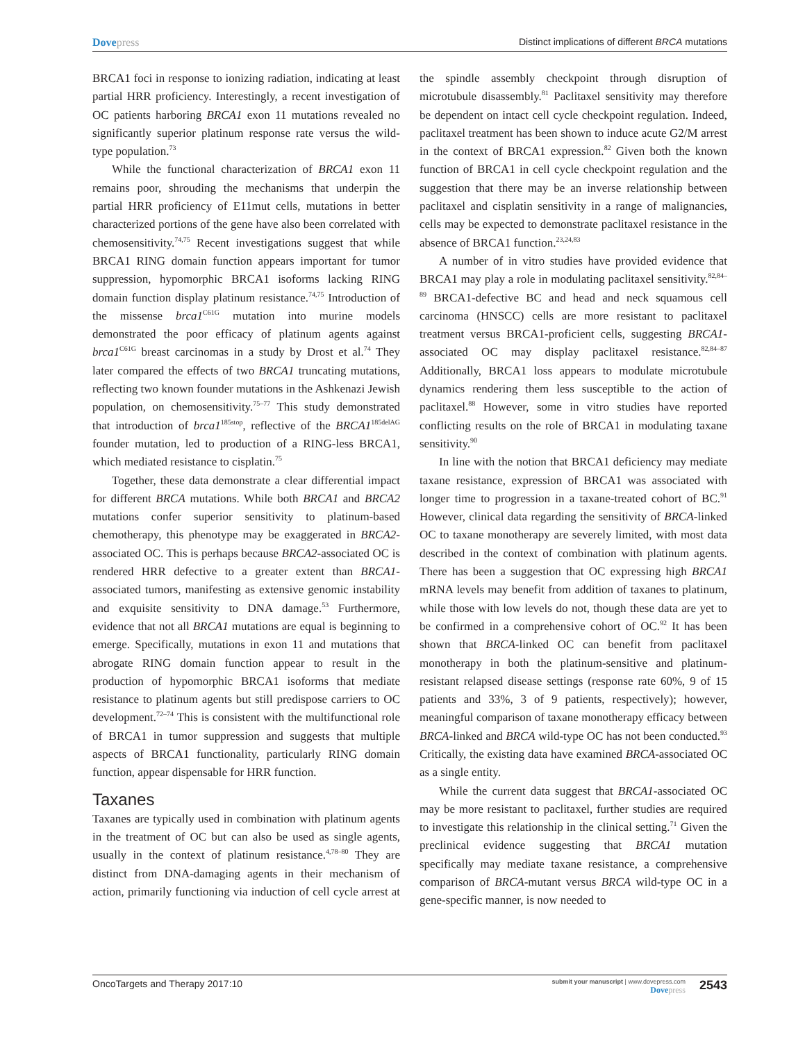Dovepress Distinct implications of different BRCA mutations
BRCA1 foci in response to ionizing radiation, indicating at least partial HRR proficiency. Interestingly, a recent investigation of OC patients harboring BRCA1 exon 11 mutations revealed no significantly superior platinum response rate versus the wild-type population.<sup>73</sup>
While the functional characterization of BRCA1 exon 11 remains poor, shrouding the mechanisms that underpin the partial HRR proficiency of E11mut cells, mutations in better characterized portions of the gene have also been correlated with chemosensitivity.<sup>74,75</sup> Recent investigations suggest that while BRCA1 RING domain function appears important for tumor suppression, hypomorphic BRCA1 isoforms lacking RING domain function display platinum resistance.<sup>74,75</sup> Introduction of the missense brca1<sup>C61G</sup> mutation into murine models demonstrated the poor efficacy of platinum agents against brca1<sup>C61G</sup> breast carcinomas in a study by Drost et al.<sup>74</sup> They later compared the effects of two BRCA1 truncating mutations, reflecting two known founder mutations in the Ashkenazi Jewish population, on chemosensitivity.<sup>75–77</sup> This study demonstrated that introduction of brca1<sup>185stop</sup>, reflective of the BRCA1<sup>185delAG</sup> founder mutation, led to production of a RING-less BRCA1, which mediated resistance to cisplatin.<sup>75</sup>
Together, these data demonstrate a clear differential impact for different BRCA mutations. While both BRCA1 and BRCA2 mutations confer superior sensitivity to platinum-based chemotherapy, this phenotype may be exaggerated in BRCA2-associated OC. This is perhaps because BRCA2-associated OC is rendered HRR defective to a greater extent than BRCA1-associated tumors, manifesting as extensive genomic instability and exquisite sensitivity to DNA damage.<sup>53</sup> Furthermore, evidence that not all BRCA1 mutations are equal is beginning to emerge. Specifically, mutations in exon 11 and mutations that abrogate RING domain function appear to result in the production of hypomorphic BRCA1 isoforms that mediate resistance to platinum agents but still predispose carriers to OC development.<sup>72–74</sup> This is consistent with the multifunctional role of BRCA1 in tumor suppression and suggests that multiple aspects of BRCA1 functionality, particularly RING domain function, appear dispensable for HRR function.
Taxanes
Taxanes are typically used in combination with platinum agents in the treatment of OC but can also be used as single agents, usually in the context of platinum resistance.<sup>4,78–80</sup> They are distinct from DNA-damaging agents in their mechanism of action, primarily functioning via induction of cell cycle arrest at the spindle assembly checkpoint through disruption of microtubule disassembly.<sup>81</sup> Paclitaxel sensitivity may therefore be dependent on intact cell cycle checkpoint regulation. Indeed, paclitaxel treatment has been shown to induce acute G2/M arrest in the context of BRCA1 expression.<sup>82</sup> Given both the known function of BRCA1 in cell cycle checkpoint regulation and the suggestion that there may be an inverse relationship between paclitaxel and cisplatin sensitivity in a range of malignancies, cells may be expected to demonstrate paclitaxel resistance in the absence of BRCA1 function.<sup>23,24,83</sup>
A number of in vitro studies have provided evidence that BRCA1 may play a role in modulating paclitaxel sensitivity.<sup>82,84–89</sup> BRCA1-defective BC and head and neck squamous cell carcinoma (HNSCC) cells are more resistant to paclitaxel treatment versus BRCA1-proficient cells, suggesting BRCA1-associated OC may display paclitaxel resistance.<sup>82,84–87</sup> Additionally, BRCA1 loss appears to modulate microtubule dynamics rendering them less susceptible to the action of paclitaxel.<sup>88</sup> However, some in vitro studies have reported conflicting results on the role of BRCA1 in modulating taxane sensitivity.<sup>90</sup>
In line with the notion that BRCA1 deficiency may mediate taxane resistance, expression of BRCA1 was associated with longer time to progression in a taxane-treated cohort of BC.<sup>91</sup> However, clinical data regarding the sensitivity of BRCA-linked OC to taxane monotherapy are severely limited, with most data described in the context of combination with platinum agents. There has been a suggestion that OC expressing high BRCA1 mRNA levels may benefit from addition of taxanes to platinum, while those with low levels do not, though these data are yet to be confirmed in a comprehensive cohort of OC.<sup>92</sup> It has been shown that BRCA-linked OC can benefit from paclitaxel monotherapy in both the platinum-sensitive and platinum-resistant relapsed disease settings (response rate 60%, 9 of 15 patients and 33%, 3 of 9 patients, respectively); however, meaningful comparison of taxane monotherapy efficacy between BRCA-linked and BRCA wild-type OC has not been conducted.<sup>93</sup> Critically, the existing data have examined BRCA-associated OC as a single entity.
While the current data suggest that BRCA1-associated OC may be more resistant to paclitaxel, further studies are required to investigate this relationship in the clinical setting.<sup>71</sup> Given the preclinical evidence suggesting that BRCA1 mutation specifically may mediate taxane resistance, a comprehensive comparison of BRCA-mutant versus BRCA wild-type OC in a gene-specific manner, is now needed to
OncoTargets and Therapy 2017:10
submit your manuscript | www.dovepress.com
Dovepress
2543